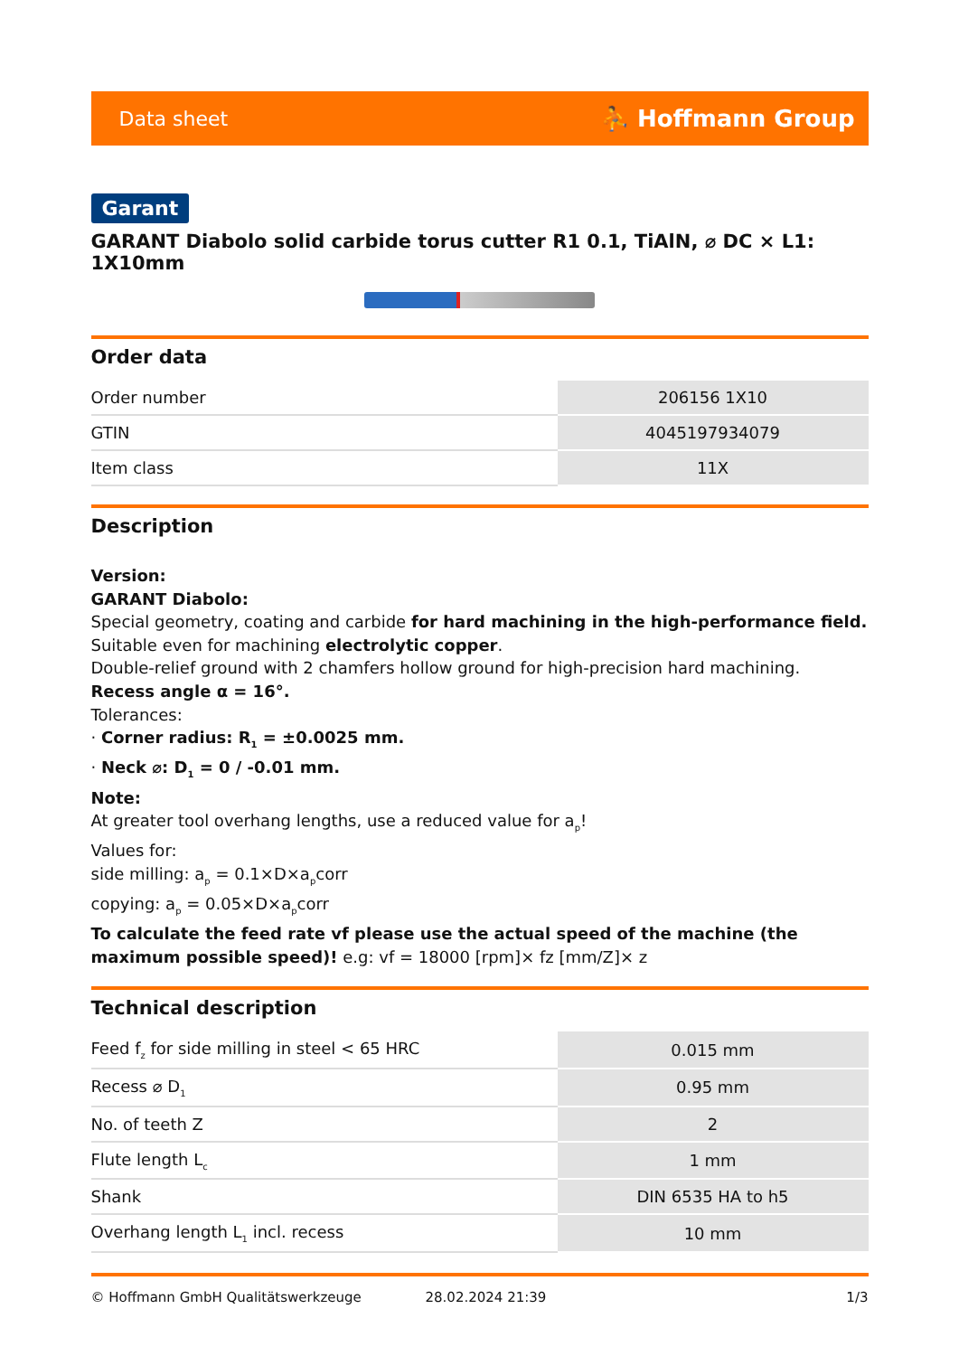Data sheet ⛹ Hoffmann Group
Garant
GARANT Diabolo solid carbide torus cutter R1 0.1, TiAlN, ⌀ DC × L1: 1X10mm
Order data
| Order number | 206156 1X10 |
| GTIN | 4045197934079 |
| Item class | 11X |
Description
Version:
GARANT Diabolo:
Special geometry, coating and carbide for hard machining in the high-performance field.
Suitable even for machining electrolytic copper.
Double-relief ground with 2 chamfers hollow ground for high-precision hard machining.
Recess angle α = 16°.
Tolerances:
· Corner radius: R<sub>1</sub> = ±0.0025 mm.
· Neck ⌀: D<sub>1</sub> = 0 / -0.01 mm.
Note:
At greater tool overhang lengths, use a reduced value for a<sub>p</sub>!
Values for:
side milling: a<sub>p</sub> = 0.1×D×a<sub>p</sub>corr
copying: a<sub>p</sub> = 0.05×D×a<sub>p</sub>corr
To calculate the feed rate vf please use the actual speed of the machine (the maximum possible speed)! e.g: vf = 18000 [rpm]× fz [mm/Z]× z
Technical description
| Feed f<sub>z</sub> for side milling in steel < 65 HRC | 0.015 mm |
| Recess ⌀ D<sub>1</sub> | 0.95 mm |
| No. of teeth Z | 2 |
| Flute length L<sub>c</sub> | 1 mm |
| Shank | DIN 6535 HA to h5 |
| Overhang length L<sub>1</sub> incl. recess | 10 mm |
© Hoffmann GmbH Qualitätswerkzeuge 28.02.2024 21:39 1/3